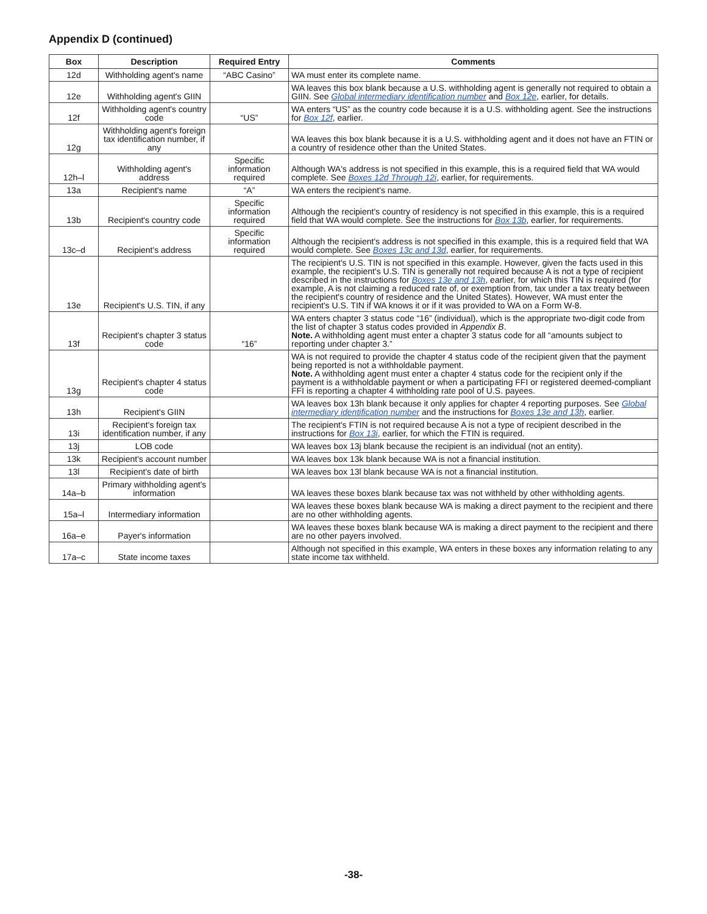Appendix D (continued)
| Box | Description | Required Entry | Comments |
| --- | --- | --- | --- |
| 12d | Withholding agent's name | “ABC Casino” | WA must enter its complete name. |
| 12e | Withholding agent's GIIN | | WA leaves this box blank because a U.S. withholding agent is generally not required to obtain a GIIN. See Global intermediary identification number and Box 12e , earlier, for details. |
| 12f | Withholding agent's country code | “US” | WA enters “US” as the country code because it is a U.S. withholding agent. See the instructions for Box 12f , earlier. |
| 12g | Withholding agent's foreign tax identification number, if any | | WA leaves this box blank because it is a U.S. withholding agent and it does not have an FTIN or a country of residence other than the United States. |
| 12h–l | Withholding agent's address | Specific information required | Although WA's address is not specified in this example, this is a required field that WA would complete. See Boxes 12d Through 12i , earlier, for requirements. |
| 13a | Recipient's name | “A” | WA enters the recipient's name. |
| 13b | Recipient's country code | Specific information required | Although the recipient's country of residency is not specified in this example, this is a required field that WA would complete. See the instructions for Box 13b , earlier, for requirements. |
| 13c–d | Recipient's address | Specific information required | Although the recipient's address is not specified in this example, this is a required field that WA would complete. See Boxes 13c and 13d , earlier, for requirements. |
| 13e | Recipient's U.S. TIN, if any | | The recipient's U.S. TIN is not specified in this example. However, given the facts used in this example, the recipient's U.S. TIN is generally not required because A is not a type of recipient described in the instructions for Boxes 13e and 13h , earlier, for which this TIN is required (for example, A is not claiming a reduced rate of, or exemption from, tax under a tax treaty between the recipient's country of residence and the United States). However, WA must enter the recipient's U.S. TIN if WA knows it or if it was provided to WA on a Form W-8. |
| 13f | Recipient's chapter 3 status code | “16” | WA enters chapter 3 status code “16” (individual), which is the appropriate two-digit code from the list of chapter 3 status codes provided in Appendix B . Note. A withholding agent must enter a chapter 3 status code for all “amounts subject to reporting under chapter 3.” |
| 13g | Recipient's chapter 4 status code | | WA is not required to provide the chapter 4 status code of the recipient given that the payment being reported is not a withholdable payment. Note. A withholding agent must enter a chapter 4 status code for the recipient only if the payment is a withholdable payment or when a participating FFI or registered deemed-compliant FFI is reporting a chapter 4 withholding rate pool of U.S. payees. |
| 13h | Recipient's GIIN | | WA leaves box 13h blank because it only applies for chapter 4 reporting purposes. See Global intermediary identification number and the instructions for Boxes 13e and 13h , earlier. |
| 13i | Recipient's foreign tax identification number, if any | | The recipient's FTIN is not required because A is not a type of recipient described in the instructions for Box 13i , earlier, for which the FTIN is required. |
| 13j | LOB code | | WA leaves box 13j blank because the recipient is an individual (not an entity). |
| 13k | Recipient's account number | | WA leaves box 13k blank because WA is not a financial institution. |
| 13l | Recipient's date of birth | | WA leaves box 13l blank because WA is not a financial institution. |
| 14a–b | Primary withholding agent's information | | WA leaves these boxes blank because tax was not withheld by other withholding agents. |
| 15a–l | Intermediary information | | WA leaves these boxes blank because WA is making a direct payment to the recipient and there are no other withholding agents. |
| 16a–e | Payer's information | | WA leaves these boxes blank because WA is making a direct payment to the recipient and there are no other payers involved. |
| 17a–c | State income taxes | | Although not specified in this example, WA enters in these boxes any information relating to any state income tax withheld. |
-38-